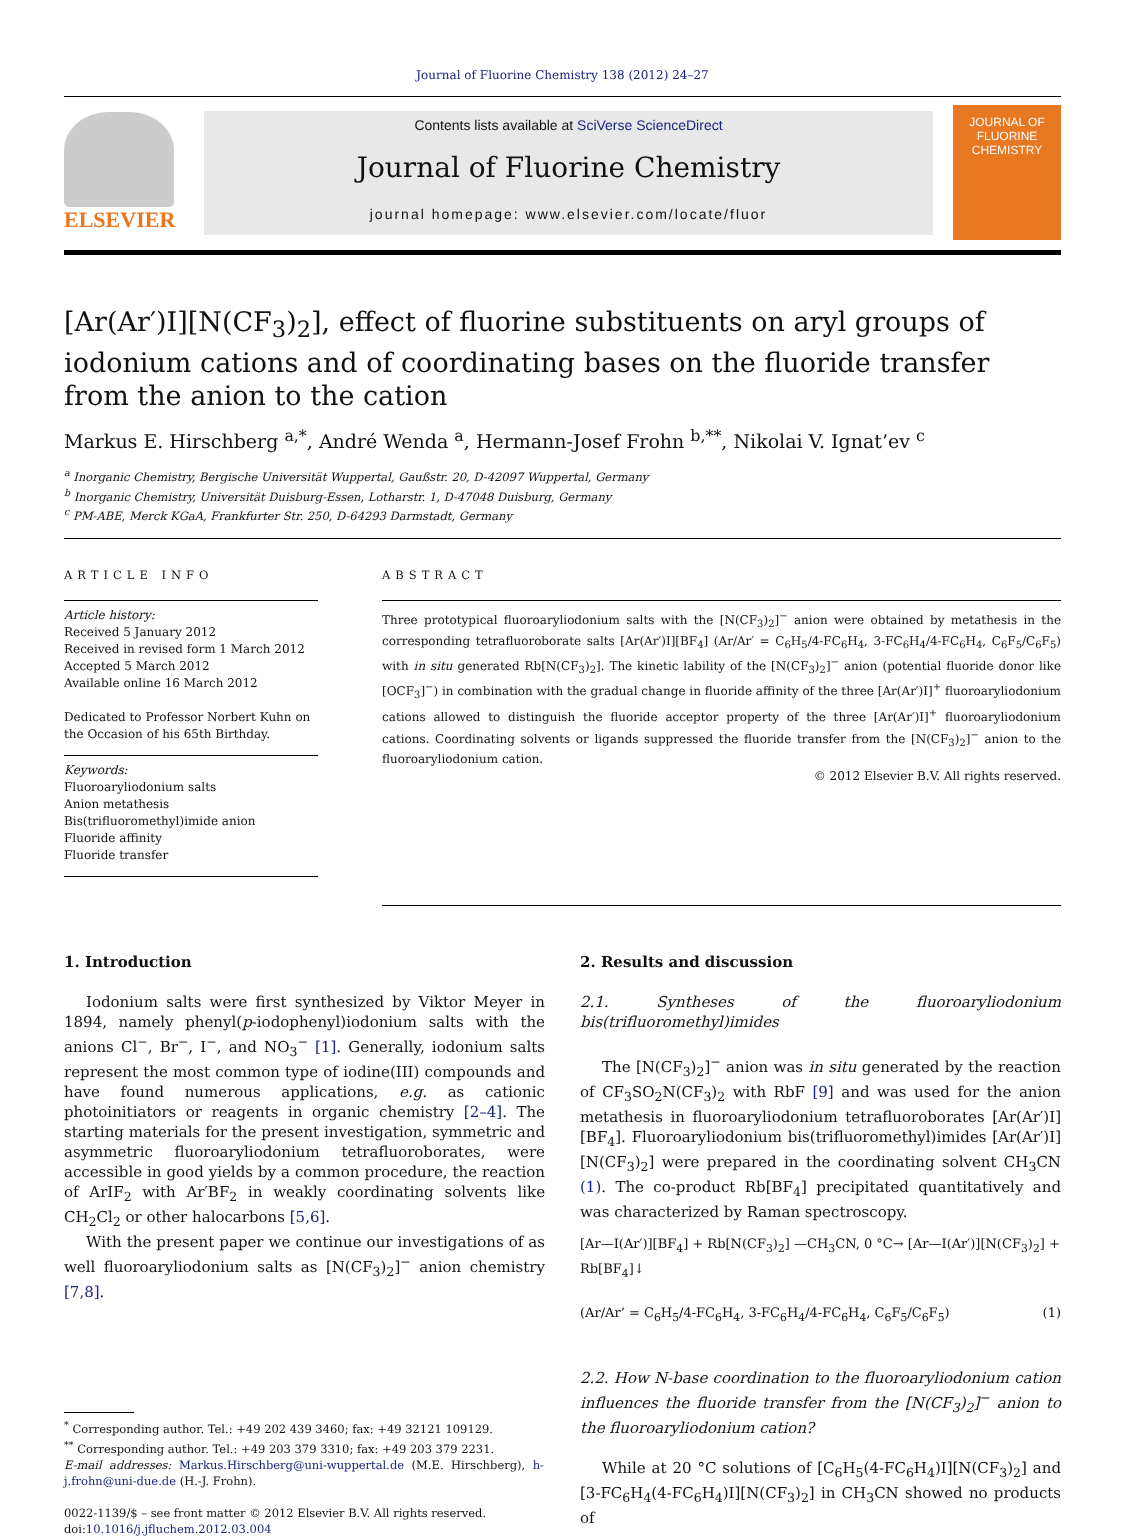Journal of Fluorine Chemistry 138 (2012) 24–27
ELSEVIER
Contents lists available at SciVerse ScienceDirect
Journal of Fluorine Chemistry
journal homepage: www.elsevier.com/locate/fluor
JOURNAL OF
FLUORINE
CHEMISTRY
[Ar(Ar′)I][N(CF<sub>3</sub>)<sub>2</sub>], effect of fluorine substituents on aryl groups of iodonium cations and of coordinating bases on the fluoride transfer from the anion to the cation
Markus E. Hirschberg <sup>a,*</sup>, André Wenda <sup>a</sup>, Hermann-Josef Frohn <sup>b,**</sup>, Nikolai V. Ignat’ev <sup>c</sup>
<sup>a</sup> Inorganic Chemistry, Bergische Universität Wuppertal, Gaußstr. 20, D-42097 Wuppertal, Germany
<sup>b</sup> Inorganic Chemistry, Universität Duisburg-Essen, Lotharstr. 1, D-47048 Duisburg, Germany
<sup>c</sup> PM-ABE, Merck KGaA, Frankfurter Str. 250, D-64293 Darmstadt, Germany
ARTICLE INFO
Article history:
Received 5 January 2012
Received in revised form 1 March 2012
Accepted 5 March 2012
Available online 16 March 2012
Dedicated to Professor Norbert Kuhn on the Occasion of his 65th Birthday.
Keywords:
Fluoroaryliodonium salts
Anion metathesis
Bis(trifluoromethyl)imide anion
Fluoride affinity
Fluoride transfer
ABSTRACT
Three prototypical fluoroaryliodonium salts with the [N(CF<sub>3</sub>)<sub>2</sub>]<sup>−</sup> anion were obtained by metathesis in the corresponding tetrafluoroborate salts [Ar(Ar′)I][BF<sub>4</sub>] (Ar/Ar′ = C<sub>6</sub>H<sub>5</sub>/4-FC<sub>6</sub>H<sub>4</sub>, 3-FC<sub>6</sub>H<sub>4</sub>/4-FC<sub>6</sub>H<sub>4</sub>, C<sub>6</sub>F<sub>5</sub>/C<sub>6</sub>F<sub>5</sub>) with in situ generated Rb[N(CF<sub>3</sub>)<sub>2</sub>]. The kinetic lability of the [N(CF<sub>3</sub>)<sub>2</sub>]<sup>−</sup> anion (potential fluoride donor like [OCF<sub>3</sub>]<sup>−</sup>) in combination with the gradual change in fluoride affinity of the three [Ar(Ar′)I]<sup>+</sup> fluoroaryliodonium cations allowed to distinguish the fluoride acceptor property of the three [Ar(Ar′)I]<sup>+</sup> fluoroaryliodonium cations. Coordinating solvents or ligands suppressed the fluoride transfer from the [N(CF<sub>3</sub>)<sub>2</sub>]<sup>−</sup> anion to the fluoroaryliodonium cation.
© 2012 Elsevier B.V. All rights reserved.
1. Introduction
Iodonium salts were first synthesized by Viktor Meyer in 1894, namely phenyl(p-iodophenyl)iodonium salts with the anions Cl<sup>−</sup>, Br<sup>−</sup>, I<sup>−</sup>, and NO<sub>3</sub><sup>−</sup> [1]. Generally, iodonium salts represent the most common type of iodine(III) compounds and have found numerous applications, e.g. as cationic photoinitiators or reagents in organic chemistry [2–4]. The starting materials for the present investigation, symmetric and asymmetric fluoroaryliodonium tetrafluoroborates, were accessible in good yields by a common procedure, the reaction of ArIF<sub>2</sub> with Ar′BF<sub>2</sub> in weakly coordinating solvents like CH<sub>2</sub>Cl<sub>2</sub> or other halocarbons [5,6].
With the present paper we continue our investigations of as well fluoroaryliodonium salts as [N(CF<sub>3</sub>)<sub>2</sub>]<sup>−</sup> anion chemistry [7,8].
<sup>*</sup> Corresponding author. Tel.: +49 202 439 3460; fax: +49 32121 109129.
<sup>**</sup> Corresponding author. Tel.: +49 203 379 3310; fax: +49 203 379 2231.
E-mail addresses: Markus.Hirschberg@uni-wuppertal.de (M.E. Hirschberg), h-j.frohn@uni-due.de (H.-J. Frohn).
0022-1139/$ – see front matter © 2012 Elsevier B.V. All rights reserved.
doi:10.1016/j.jfluchem.2012.03.004
2. Results and discussion
2.1. Syntheses of the fluoroaryliodonium bis(trifluoromethyl)imides
The [N(CF<sub>3</sub>)<sub>2</sub>]<sup>−</sup> anion was in situ generated by the reaction of CF<sub>3</sub>SO<sub>2</sub>N(CF<sub>3</sub>)<sub>2</sub> with RbF [9] and was used for the anion metathesis in fluoroaryliodonium tetrafluoroborates [Ar(Ar′)I][BF<sub>4</sub>]. Fluoroaryliodonium bis(trifluoromethyl)imides [Ar(Ar′)I][N(CF<sub>3</sub>)<sub>2</sub>] were prepared in the coordinating solvent CH<sub>3</sub>CN (1). The co-product Rb[BF<sub>4</sub>] precipitated quantitatively and was characterized by Raman spectroscopy.
[Ar—I(Ar′)][BF<sub>4</sub>] + Rb[N(CF<sub>3</sub>)<sub>2</sub>] —CH<sub>3</sub>CN, 0 °C→ [Ar—I(Ar′)][N(CF<sub>3</sub>)<sub>2</sub>] + Rb[BF<sub>4</sub>]↓
(Ar/Ar’ = C<sub>6</sub>H<sub>5</sub>/4-FC<sub>6</sub>H<sub>4</sub>, 3-FC<sub>6</sub>H<sub>4</sub>/4-FC<sub>6</sub>H<sub>4</sub>, C<sub>6</sub>F<sub>5</sub>/C<sub>6</sub>F<sub>5</sub>) (1)
2.2. How N-base coordination to the fluoroaryliodonium cation influences the fluoride transfer from the [N(CF<sub>3</sub>)<sub>2</sub>]<sup>−</sup> anion to the fluoroaryliodonium cation?
While at 20 °C solutions of [C<sub>6</sub>H<sub>5</sub>(4-FC<sub>6</sub>H<sub>4</sub>)I][N(CF<sub>3</sub>)<sub>2</sub>] and [3-FC<sub>6</sub>H<sub>4</sub>(4-FC<sub>6</sub>H<sub>4</sub>)I][N(CF<sub>3</sub>)<sub>2</sub>] in CH<sub>3</sub>CN showed no products of